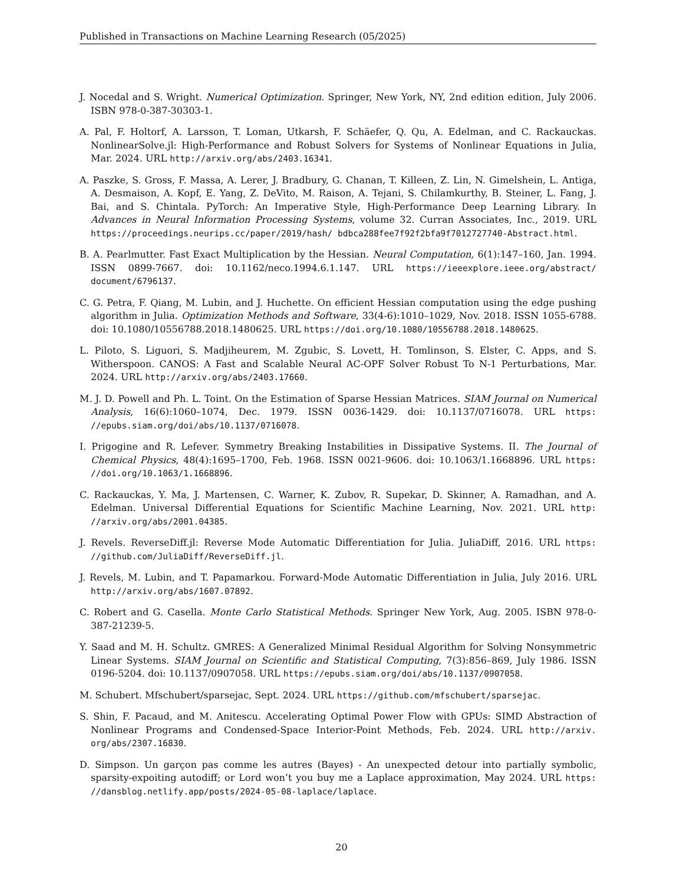Published in Transactions on Machine Learning Research (05/2025)
J. Nocedal and S. Wright. Numerical Optimization. Springer, New York, NY, 2nd edition edition, July 2006. ISBN 978-0-387-30303-1.
A. Pal, F. Holtorf, A. Larsson, T. Loman, Utkarsh, F. Schäefer, Q. Qu, A. Edelman, and C. Rackauckas. NonlinearSolve.jl: High-Performance and Robust Solvers for Systems of Nonlinear Equations in Julia, Mar. 2024. URL http://arxiv.org/abs/2403.16341.
A. Paszke, S. Gross, F. Massa, A. Lerer, J. Bradbury, G. Chanan, T. Killeen, Z. Lin, N. Gimelshein, L. Antiga, A. Desmaison, A. Kopf, E. Yang, Z. DeVito, M. Raison, A. Tejani, S. Chilamkurthy, B. Steiner, L. Fang, J. Bai, and S. Chintala. PyTorch: An Imperative Style, High-Performance Deep Learning Library. In Advances in Neural Information Processing Systems, volume 32. Curran Associates, Inc., 2019. URL https://proceedings.neurips.cc/paper/2019/hash/ bdbca288fee7f92f2bfa9f7012727740-Abstract.html.
B. A. Pearlmutter. Fast Exact Multiplication by the Hessian. Neural Computation, 6(1):147–160, Jan. 1994. ISSN 0899-7667. doi: 10.1162/neco.1994.6.1.147. URL https://ieeexplore.ieee.org/abstract/ document/6796137.
C. G. Petra, F. Qiang, M. Lubin, and J. Huchette. On efficient Hessian computation using the edge pushing algorithm in Julia. Optimization Methods and Software, 33(4-6):1010–1029, Nov. 2018. ISSN 1055-6788. doi: 10.1080/10556788.2018.1480625. URL https://doi.org/10.1080/10556788.2018.1480625.
L. Piloto, S. Liguori, S. Madjiheurem, M. Zgubic, S. Lovett, H. Tomlinson, S. Elster, C. Apps, and S. Witherspoon. CANOS: A Fast and Scalable Neural AC-OPF Solver Robust To N-1 Perturbations, Mar. 2024. URL http://arxiv.org/abs/2403.17660.
M. J. D. Powell and Ph. L. Toint. On the Estimation of Sparse Hessian Matrices. SIAM Journal on Numerical Analysis, 16(6):1060–1074, Dec. 1979. ISSN 0036-1429. doi: 10.1137/0716078. URL https: //epubs.siam.org/doi/abs/10.1137/0716078.
I. Prigogine and R. Lefever. Symmetry Breaking Instabilities in Dissipative Systems. II. The Journal of Chemical Physics, 48(4):1695–1700, Feb. 1968. ISSN 0021-9606. doi: 10.1063/1.1668896. URL https: //doi.org/10.1063/1.1668896.
C. Rackauckas, Y. Ma, J. Martensen, C. Warner, K. Zubov, R. Supekar, D. Skinner, A. Ramadhan, and A. Edelman. Universal Differential Equations for Scientific Machine Learning, Nov. 2021. URL http: //arxiv.org/abs/2001.04385.
J. Revels. ReverseDiff.jl: Reverse Mode Automatic Differentiation for Julia. JuliaDiff, 2016. URL https: //github.com/JuliaDiff/ReverseDiff.jl.
J. Revels, M. Lubin, and T. Papamarkou. Forward-Mode Automatic Differentiation in Julia, July 2016. URL http://arxiv.org/abs/1607.07892.
C. Robert and G. Casella. Monte Carlo Statistical Methods. Springer New York, Aug. 2005. ISBN 978-0-387-21239-5.
Y. Saad and M. H. Schultz. GMRES: A Generalized Minimal Residual Algorithm for Solving Nonsymmetric Linear Systems. SIAM Journal on Scientific and Statistical Computing, 7(3):856–869, July 1986. ISSN 0196-5204. doi: 10.1137/0907058. URL https://epubs.siam.org/doi/abs/10.1137/0907058.
M. Schubert. Mfschubert/sparsejac, Sept. 2024. URL https://github.com/mfschubert/sparsejac.
S. Shin, F. Pacaud, and M. Anitescu. Accelerating Optimal Power Flow with GPUs: SIMD Abstraction of Nonlinear Programs and Condensed-Space Interior-Point Methods, Feb. 2024. URL http://arxiv. org/abs/2307.16830.
D. Simpson. Un garçon pas comme les autres (Bayes) - An unexpected detour into partially symbolic, sparsity-expoiting autodiff; or Lord won’t you buy me a Laplace approximation, May 2024. URL https: //dansblog.netlify.app/posts/2024-05-08-laplace/laplace.
20